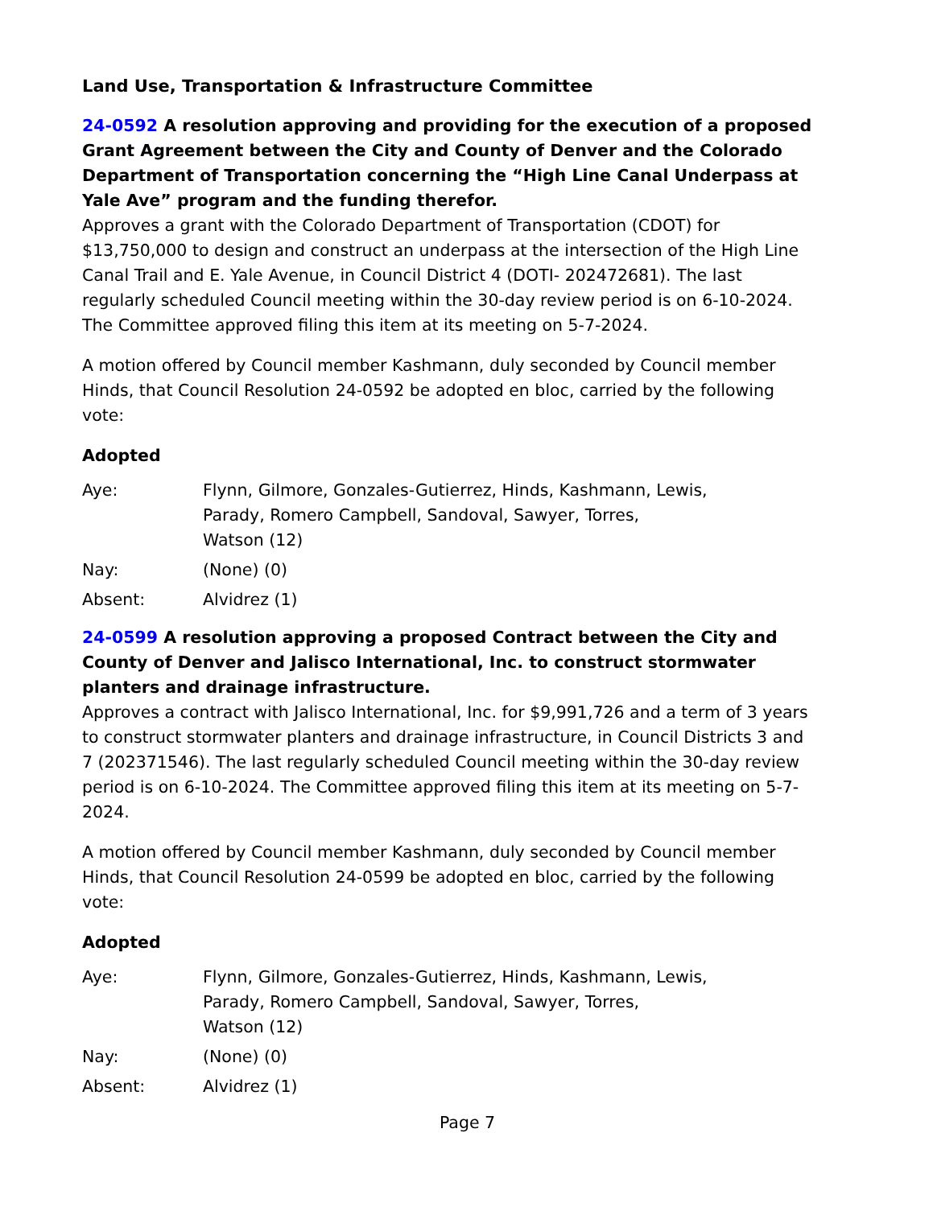Land Use, Transportation & Infrastructure Committee
24-0592 A resolution approving and providing for the execution of a proposed Grant Agreement between the City and County of Denver and the Colorado Department of Transportation concerning the “High Line Canal Underpass at Yale Ave” program and the funding therefor.
Approves a grant with the Colorado Department of Transportation (CDOT) for $13,750,000 to design and construct an underpass at the intersection of the High Line Canal Trail and E. Yale Avenue, in Council District 4 (DOTI- 202472681). The last regularly scheduled Council meeting within the 30-day review period is on 6-10-2024. The Committee approved filing this item at its meeting on 5-7-2024.
A motion offered by Council member Kashmann, duly seconded by Council member Hinds, that Council Resolution 24-0592 be adopted en bloc, carried by the following vote:
Adopted
Aye: Flynn, Gilmore, Gonzales-Gutierrez, Hinds, Kashmann, Lewis,
Parady, Romero Campbell, Sandoval, Sawyer, Torres,
Watson (12)
Nay: (None) (0)
Absent: Alvidrez (1)
24-0599 A resolution approving a proposed Contract between the City and County of Denver and Jalisco International, Inc. to construct stormwater planters and drainage infrastructure.
Approves a contract with Jalisco International, Inc. for $9,991,726 and a term of 3 years to construct stormwater planters and drainage infrastructure, in Council Districts 3 and 7 (202371546). The last regularly scheduled Council meeting within the 30-day review period is on 6-10-2024. The Committee approved filing this item at its meeting on 5-7-2024.
A motion offered by Council member Kashmann, duly seconded by Council member Hinds, that Council Resolution 24-0599 be adopted en bloc, carried by the following vote:
Adopted
Aye: Flynn, Gilmore, Gonzales-Gutierrez, Hinds, Kashmann, Lewis,
Parady, Romero Campbell, Sandoval, Sawyer, Torres,
Watson (12)
Nay: (None) (0)
Absent: Alvidrez (1)
Page 7